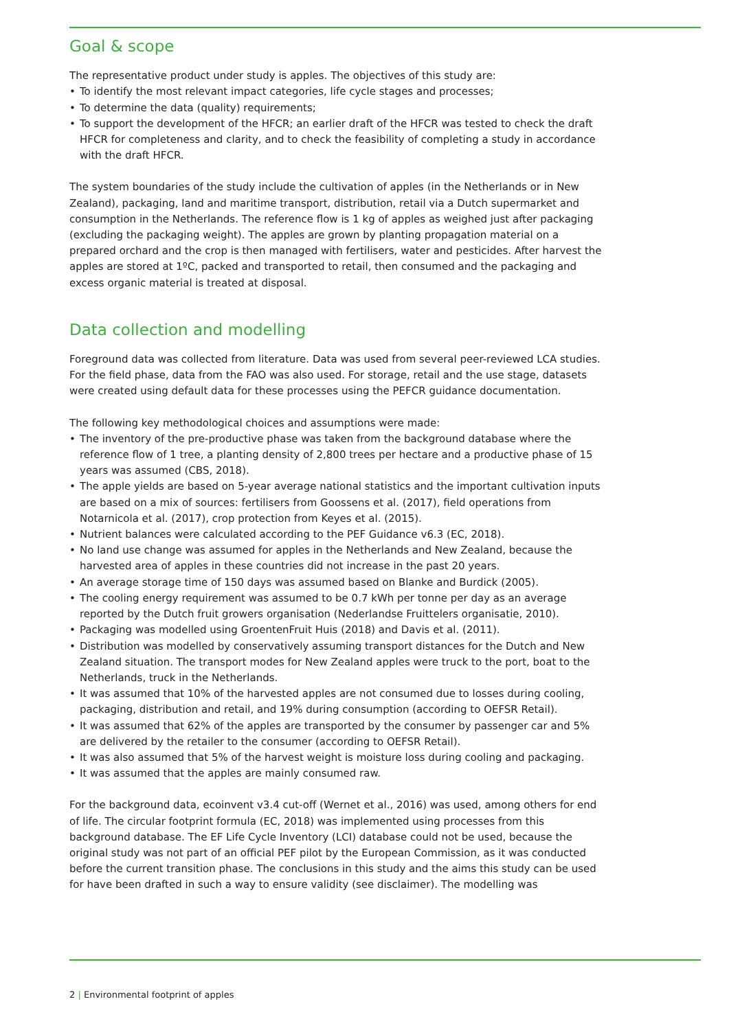Goal & scope
The representative product under study is apples. The objectives of this study are:
To identify the most relevant impact categories, life cycle stages and processes;
To determine the data (quality) requirements;
To support the development of the HFCR; an earlier draft of the HFCR was tested to check the draft HFCR for completeness and clarity, and to check the feasibility of completing a study in accordance with the draft HFCR.
The system boundaries of the study include the cultivation of apples (in the Netherlands or in New Zealand), packaging, land and maritime transport, distribution, retail via a Dutch supermarket and consumption in the Netherlands. The reference flow is 1 kg of apples as weighed just after packaging (excluding the packaging weight). The apples are grown by planting propagation material on a prepared orchard and the crop is then managed with fertilisers, water and pesticides. After harvest the apples are stored at 1ºC, packed and transported to retail, then consumed and the packaging and excess organic material is treated at disposal.
Data collection and modelling
Foreground data was collected from literature. Data was used from several peer-reviewed LCA studies. For the field phase, data from the FAO was also used. For storage, retail and the use stage, datasets were created using default data for these processes using the PEFCR guidance documentation.
The following key methodological choices and assumptions were made:
The inventory of the pre-productive phase was taken from the background database where the reference flow of 1 tree, a planting density of 2,800 trees per hectare and a productive phase of 15 years was assumed (CBS, 2018).
The apple yields are based on 5-year average national statistics and the important cultivation inputs are based on a mix of sources: fertilisers from Goossens et al. (2017), field operations from Notarnicola et al. (2017), crop protection from Keyes et al. (2015).
Nutrient balances were calculated according to the PEF Guidance v6.3 (EC, 2018).
No land use change was assumed for apples in the Netherlands and New Zealand, because the harvested area of apples in these countries did not increase in the past 20 years.
An average storage time of 150 days was assumed based on Blanke and Burdick (2005).
The cooling energy requirement was assumed to be 0.7 kWh per tonne per day as an average reported by the Dutch fruit growers organisation (Nederlandse Fruittelers organisatie, 2010).
Packaging was modelled using GroentenFruit Huis (2018) and Davis et al. (2011).
Distribution was modelled by conservatively assuming transport distances for the Dutch and New Zealand situation. The transport modes for New Zealand apples were truck to the port, boat to the Netherlands, truck in the Netherlands.
It was assumed that 10% of the harvested apples are not consumed due to losses during cooling, packaging, distribution and retail, and 19% during consumption (according to OEFSR Retail).
It was assumed that 62% of the apples are transported by the consumer by passenger car and 5% are delivered by the retailer to the consumer (according to OEFSR Retail).
It was also assumed that 5% of the harvest weight is moisture loss during cooling and packaging.
It was assumed that the apples are mainly consumed raw.
For the background data, ecoinvent v3.4 cut-off (Wernet et al., 2016) was used, among others for end of life. The circular footprint formula (EC, 2018) was implemented using processes from this background database. The EF Life Cycle Inventory (LCI) database could not be used, because the original study was not part of an official PEF pilot by the European Commission, as it was conducted before the current transition phase. The conclusions in this study and the aims this study can be used for have been drafted in such a way to ensure validity (see disclaimer). The modelling was
2 | Environmental footprint of apples